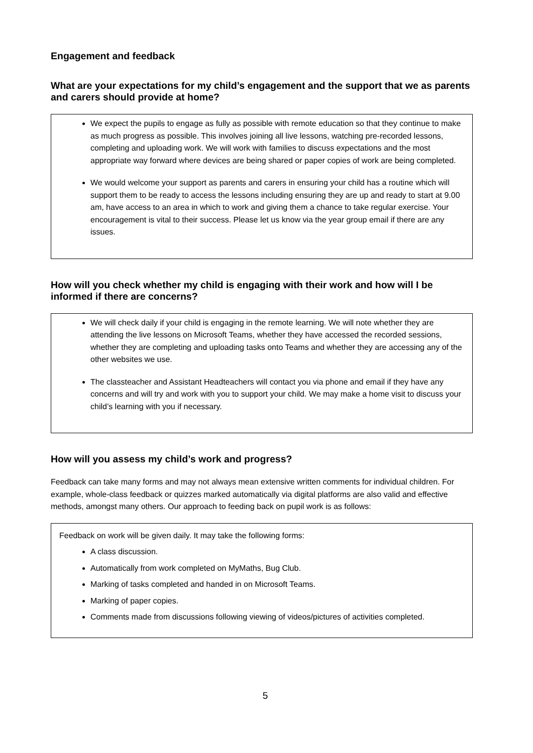Engagement and feedback
What are your expectations for my child’s engagement and the support that we as parents and carers should provide at home?
We expect the pupils to engage as fully as possible with remote education so that they continue to make as much progress as possible. This involves joining all live lessons, watching pre-recorded lessons, completing and uploading work. We will work with families to discuss expectations and the most appropriate way forward where devices are being shared or paper copies of work are being completed.
We would welcome your support as parents and carers in ensuring your child has a routine which will support them to be ready to access the lessons including ensuring they are up and ready to start at 9.00 am, have access to an area in which to work and giving them a chance to take regular exercise. Your encouragement is vital to their success. Please let us know via the year group email if there are any issues.
How will you check whether my child is engaging with their work and how will I be informed if there are concerns?
We will check daily if your child is engaging in the remote learning. We will note whether they are attending the live lessons on Microsoft Teams, whether they have accessed the recorded sessions, whether they are completing and uploading tasks onto Teams and whether they are accessing any of the other websites we use.
The classteacher and Assistant Headteachers will contact you via phone and email if they have any concerns and will try and work with you to support your child. We may make a home visit to discuss your child’s learning with you if necessary.
How will you assess my child’s work and progress?
Feedback can take many forms and may not always mean extensive written comments for individual children. For example, whole-class feedback or quizzes marked automatically via digital platforms are also valid and effective methods, amongst many others. Our approach to feeding back on pupil work is as follows:
Feedback on work will be given daily. It may take the following forms:
A class discussion.
Automatically from work completed on MyMaths, Bug Club.
Marking of tasks completed and handed in on Microsoft Teams.
Marking of paper copies.
Comments made from discussions following viewing of videos/pictures of activities completed.
5